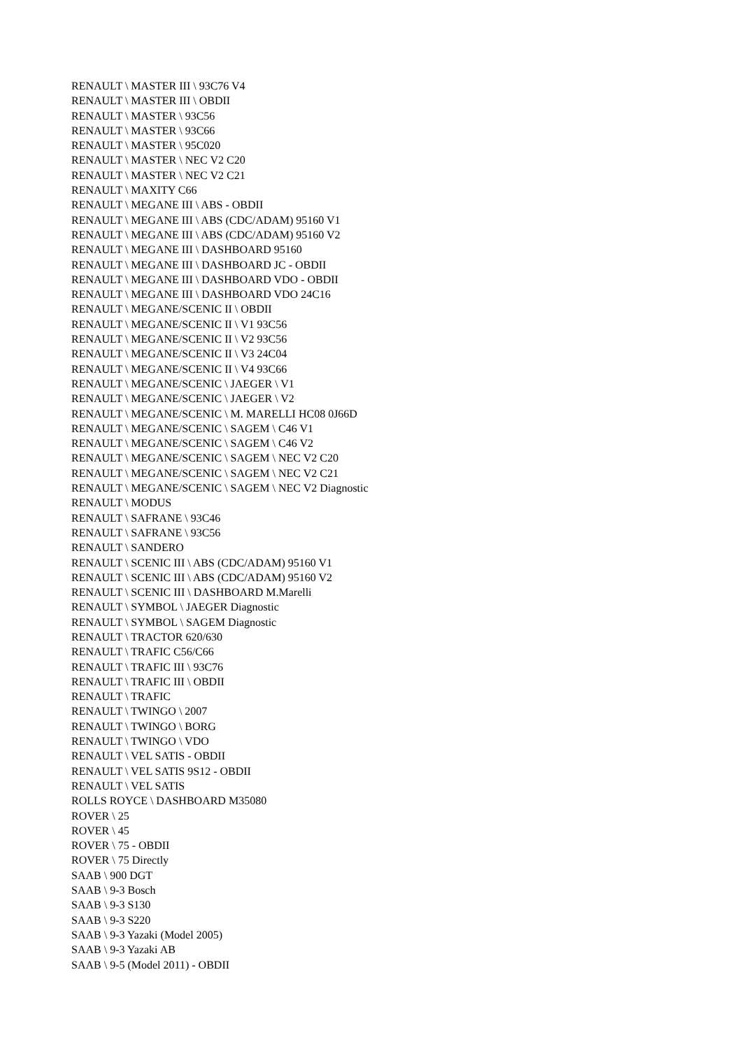RENAULT \ MASTER III \ 93C76 V4
RENAULT \ MASTER III \ OBDII
RENAULT \ MASTER \ 93C56
RENAULT \ MASTER \ 93C66
RENAULT \ MASTER \ 95C020
RENAULT \ MASTER \ NEC V2 C20
RENAULT \ MASTER \ NEC V2 C21
RENAULT \ MAXITY C66
RENAULT \ MEGANE III \ ABS - OBDII
RENAULT \ MEGANE III \ ABS (CDC/ADAM) 95160 V1
RENAULT \ MEGANE III \ ABS (CDC/ADAM) 95160 V2
RENAULT \ MEGANE III \ DASHBOARD 95160
RENAULT \ MEGANE III \ DASHBOARD JC - OBDII
RENAULT \ MEGANE III \ DASHBOARD VDO - OBDII
RENAULT \ MEGANE III \ DASHBOARD VDO 24C16
RENAULT \ MEGANE/SCENIC II \ OBDII
RENAULT \ MEGANE/SCENIC II \ V1 93C56
RENAULT \ MEGANE/SCENIC II \ V2 93C56
RENAULT \ MEGANE/SCENIC II \ V3 24C04
RENAULT \ MEGANE/SCENIC II \ V4 93C66
RENAULT \ MEGANE/SCENIC \ JAEGER \ V1
RENAULT \ MEGANE/SCENIC \ JAEGER \ V2
RENAULT \ MEGANE/SCENIC \ M. MARELLI HC08 0J66D
RENAULT \ MEGANE/SCENIC \ SAGEM \ C46 V1
RENAULT \ MEGANE/SCENIC \ SAGEM \ C46 V2
RENAULT \ MEGANE/SCENIC \ SAGEM \ NEC V2 C20
RENAULT \ MEGANE/SCENIC \ SAGEM \ NEC V2 C21
RENAULT \ MEGANE/SCENIC \ SAGEM \ NEC V2 Diagnostic
RENAULT \ MODUS
RENAULT \ SAFRANE \ 93C46
RENAULT \ SAFRANE \ 93C56
RENAULT \ SANDERO
RENAULT \ SCENIC III \ ABS (CDC/ADAM) 95160 V1
RENAULT \ SCENIC III \ ABS (CDC/ADAM) 95160 V2
RENAULT \ SCENIC III \ DASHBOARD M.Marelli
RENAULT \ SYMBOL \ JAEGER Diagnostic
RENAULT \ SYMBOL \ SAGEM Diagnostic
RENAULT \ TRACTOR 620/630
RENAULT \ TRAFIC C56/C66
RENAULT \ TRAFIC III \ 93C76
RENAULT \ TRAFIC III \ OBDII
RENAULT \ TRAFIC
RENAULT \ TWINGO \ 2007
RENAULT \ TWINGO \ BORG
RENAULT \ TWINGO \ VDO
RENAULT \ VEL SATIS - OBDII
RENAULT \ VEL SATIS 9S12 - OBDII
RENAULT \ VEL SATIS
ROLLS ROYCE \ DASHBOARD M35080
ROVER \ 25
ROVER \ 45
ROVER \ 75 - OBDII
ROVER \ 75 Directly
SAAB \ 900 DGT
SAAB \ 9-3 Bosch
SAAB \ 9-3 S130
SAAB \ 9-3 S220
SAAB \ 9-3 Yazaki (Model 2005)
SAAB \ 9-3 Yazaki AB
SAAB \ 9-5 (Model 2011) - OBDII